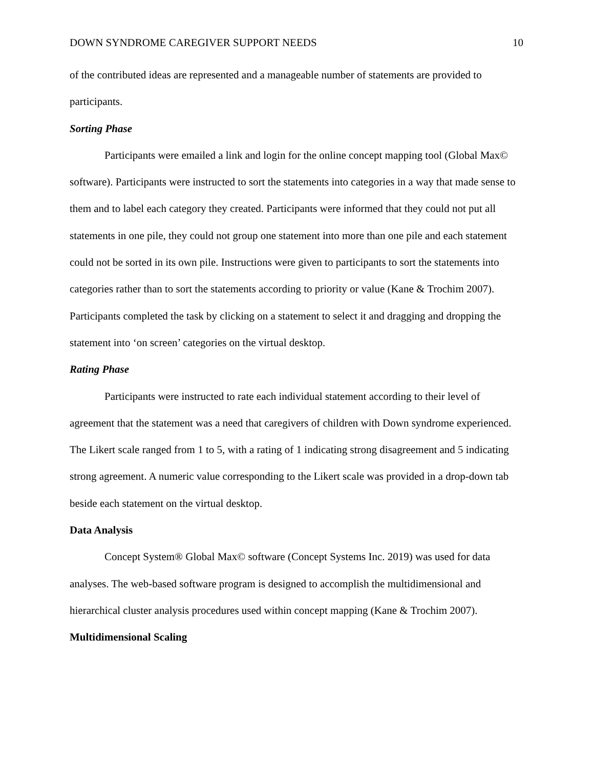DOWN SYNDROME CAREGIVER SUPPORT NEEDS 10
of the contributed ideas are represented and a manageable number of statements are provided to participants.
Sorting Phase
Participants were emailed a link and login for the online concept mapping tool (Global Max© software). Participants were instructed to sort the statements into categories in a way that made sense to them and to label each category they created. Participants were informed that they could not put all statements in one pile, they could not group one statement into more than one pile and each statement could not be sorted in its own pile. Instructions were given to participants to sort the statements into categories rather than to sort the statements according to priority or value (Kane & Trochim 2007). Participants completed the task by clicking on a statement to select it and dragging and dropping the statement into ‘on screen’ categories on the virtual desktop.
Rating Phase
Participants were instructed to rate each individual statement according to their level of agreement that the statement was a need that caregivers of children with Down syndrome experienced. The Likert scale ranged from 1 to 5, with a rating of 1 indicating strong disagreement and 5 indicating strong agreement. A numeric value corresponding to the Likert scale was provided in a drop-down tab beside each statement on the virtual desktop.
Data Analysis
Concept System® Global Max© software (Concept Systems Inc. 2019) was used for data analyses. The web-based software program is designed to accomplish the multidimensional and hierarchical cluster analysis procedures used within concept mapping (Kane & Trochim 2007).
Multidimensional Scaling